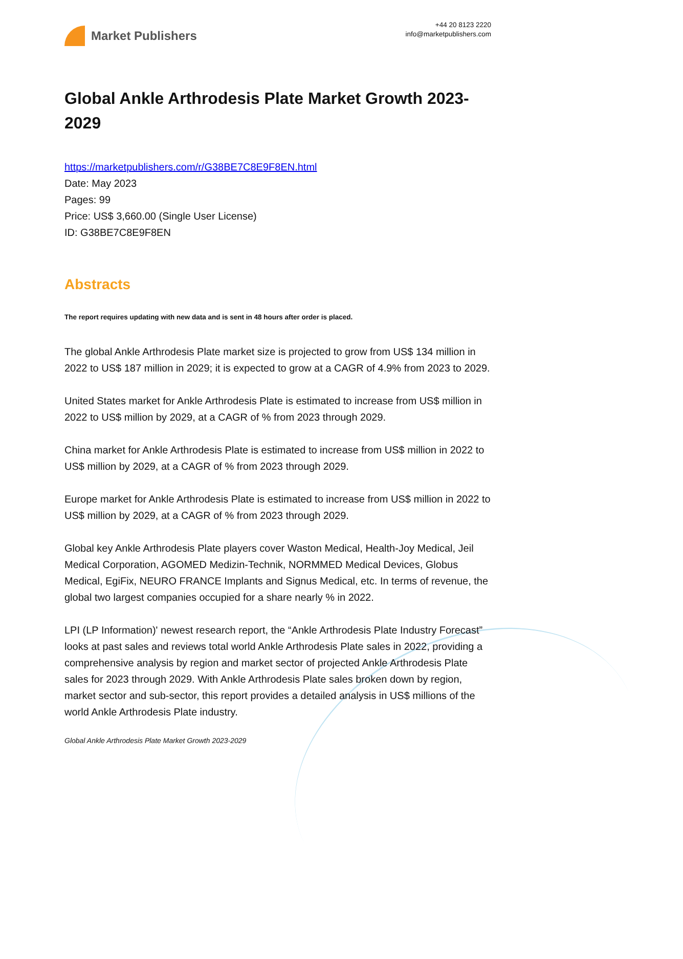Market Publishers
+44 20 8123 2220
info@marketpublishers.com
Global Ankle Arthrodesis Plate Market Growth 2023-2029
https://marketpublishers.com/r/G38BE7C8E9F8EN.html
Date: May 2023
Pages: 99
Price: US$ 3,660.00 (Single User License)
ID: G38BE7C8E9F8EN
Abstracts
The report requires updating with new data and is sent in 48 hours after order is placed.
The global Ankle Arthrodesis Plate market size is projected to grow from US$ 134 million in 2022 to US$ 187 million in 2029; it is expected to grow at a CAGR of 4.9% from 2023 to 2029.
United States market for Ankle Arthrodesis Plate is estimated to increase from US$ million in 2022 to US$ million by 2029, at a CAGR of % from 2023 through 2029.
China market for Ankle Arthrodesis Plate is estimated to increase from US$ million in 2022 to US$ million by 2029, at a CAGR of % from 2023 through 2029.
Europe market for Ankle Arthrodesis Plate is estimated to increase from US$ million in 2022 to US$ million by 2029, at a CAGR of % from 2023 through 2029.
Global key Ankle Arthrodesis Plate players cover Waston Medical, Health-Joy Medical, Jeil Medical Corporation, AGOMED Medizin-Technik, NORMMED Medical Devices, Globus Medical, EgiFix, NEURO FRANCE Implants and Signus Medical, etc. In terms of revenue, the global two largest companies occupied for a share nearly % in 2022.
LPI (LP Information)' newest research report, the “Ankle Arthrodesis Plate Industry Forecast” looks at past sales and reviews total world Ankle Arthrodesis Plate sales in 2022, providing a comprehensive analysis by region and market sector of projected Ankle Arthrodesis Plate sales for 2023 through 2029. With Ankle Arthrodesis Plate sales broken down by region, market sector and sub-sector, this report provides a detailed analysis in US$ millions of the world Ankle Arthrodesis Plate industry.
Global Ankle Arthrodesis Plate Market Growth 2023-2029